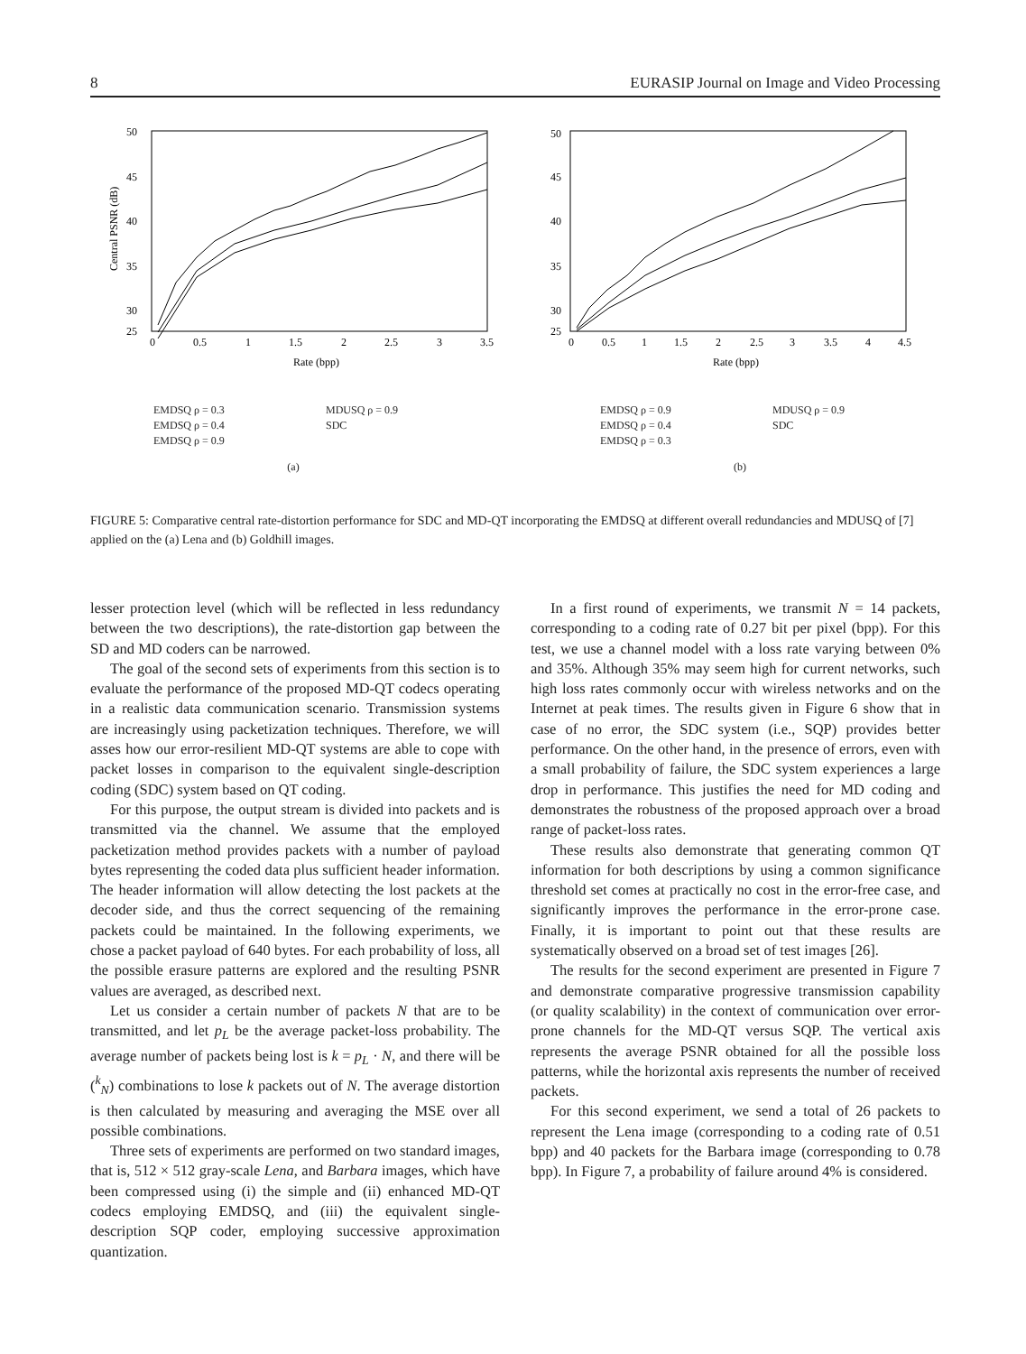8 EURASIP Journal on Image and Video Processing
50
45
40
35
30
25
0
0.5
1
1.5
2
2.5
3
3.5
Rate (bpp)
Central PSNR (dB)
EMDSQ ρ = 0.3 MDUSQ ρ = 0.9 EMDSQ ρ = 0.4 SDC EMDSQ ρ = 0.9
(a)
50
45
40
35
30
25
0
0.5
1
1.5
2
2.5
3
3.5
4
4.5
Rate (bpp)
EMDSQ ρ = 0.9 MDUSQ ρ = 0.9 EMDSQ ρ = 0.4 SDC EMDSQ ρ = 0.3
(b)
FIGURE 5: Comparative central rate-distortion performance for SDC and MD-QT incorporating the EMDSQ at different overall redundancies and MDUSQ of [7] applied on the (a) Lena and (b) Goldhill images.
lesser protection level (which will be reflected in less redundancy between the two descriptions), the rate-distortion gap between the SD and MD coders can be narrowed.
The goal of the second sets of experiments from this section is to evaluate the performance of the proposed MD-QT codecs operating in a realistic data communication scenario. Transmission systems are increasingly using packetization techniques. Therefore, we will asses how our error-resilient MD-QT systems are able to cope with packet losses in comparison to the equivalent single-description coding (SDC) system based on QT coding.
For this purpose, the output stream is divided into packets and is transmitted via the channel. We assume that the employed packetization method provides packets with a number of payload bytes representing the coded data plus sufficient header information. The header information will allow detecting the lost packets at the decoder side, and thus the correct sequencing of the remaining packets could be maintained. In the following experiments, we chose a packet payload of 640 bytes. For each probability of loss, all the possible erasure patterns are explored and the resulting PSNR values are averaged, as described next.
Let us consider a certain number of packets N that are to be transmitted, and let p<sub>L</sub> be the average packet-loss probability. The average number of packets being lost is k = p<sub>L</sub> · N, and there will be (<sup>k</sup><sub>N</sub>) combinations to lose k packets out of N. The average distortion is then calculated by measuring and averaging the MSE over all possible combinations.
Three sets of experiments are performed on two standard images, that is, 512 × 512 gray-scale Lena, and Barbara images, which have been compressed using (i) the simple and (ii) enhanced MD-QT codecs employing EMDSQ, and (iii) the equivalent single-description SQP coder, employing successive approximation quantization.
In a first round of experiments, we transmit N = 14 packets, corresponding to a coding rate of 0.27 bit per pixel (bpp). For this test, we use a channel model with a loss rate varying between 0% and 35%. Although 35% may seem high for current networks, such high loss rates commonly occur with wireless networks and on the Internet at peak times. The results given in Figure 6 show that in case of no error, the SDC system (i.e., SQP) provides better performance. On the other hand, in the presence of errors, even with a small probability of failure, the SDC system experiences a large drop in performance. This justifies the need for MD coding and demonstrates the robustness of the proposed approach over a broad range of packet-loss rates.
These results also demonstrate that generating common QT information for both descriptions by using a common significance threshold set comes at practically no cost in the error-free case, and significantly improves the performance in the error-prone case. Finally, it is important to point out that these results are systematically observed on a broad set of test images [26].
The results for the second experiment are presented in Figure 7 and demonstrate comparative progressive transmission capability (or quality scalability) in the context of communication over error-prone channels for the MD-QT versus SQP. The vertical axis represents the average PSNR obtained for all the possible loss patterns, while the horizontal axis represents the number of received packets.
For this second experiment, we send a total of 26 packets to represent the Lena image (corresponding to a coding rate of 0.51 bpp) and 40 packets for the Barbara image (corresponding to 0.78 bpp). In Figure 7, a probability of failure around 4% is considered.